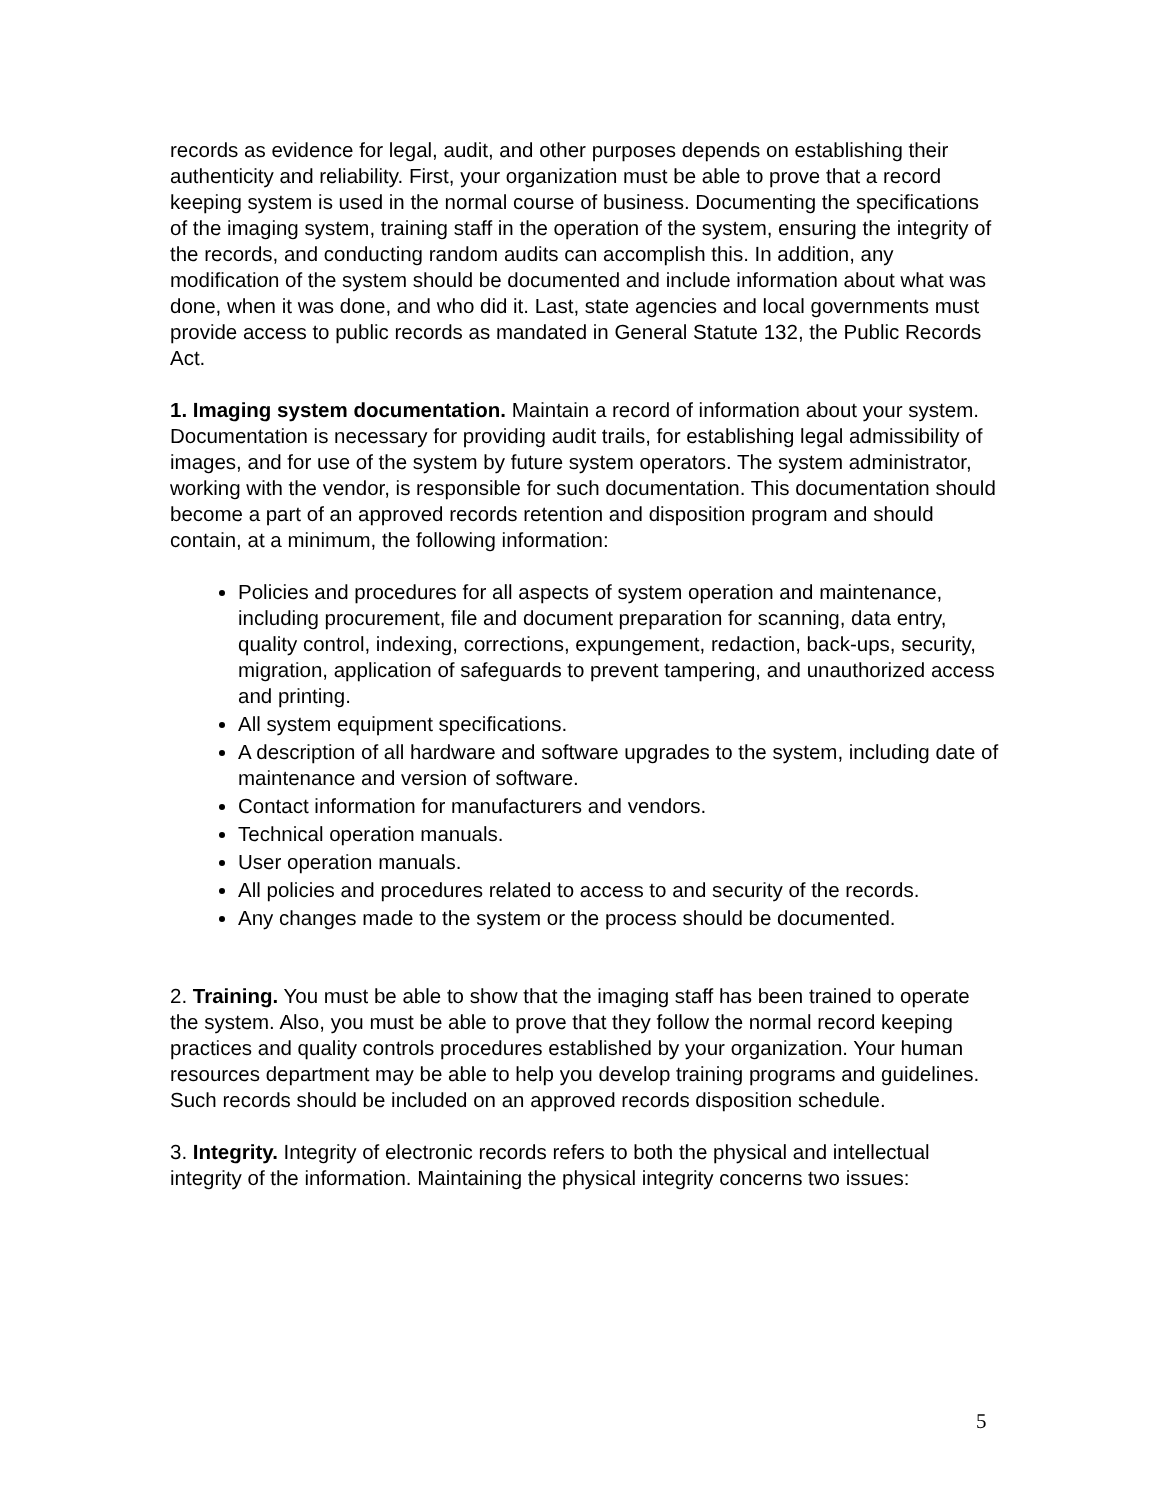records as evidence for legal, audit, and other purposes depends on establishing their authenticity and reliability. First, your organization must be able to prove that a record keeping system is used in the normal course of business. Documenting the specifications of the imaging system, training staff in the operation of the system, ensuring the integrity of the records, and conducting random audits can accomplish this. In addition, any modification of the system should be documented and include information about what was done, when it was done, and who did it. Last, state agencies and local governments must provide access to public records as mandated in General Statute 132, the Public Records Act.
1. Imaging system documentation. Maintain a record of information about your system. Documentation is necessary for providing audit trails, for establishing legal admissibility of images, and for use of the system by future system operators. The system administrator, working with the vendor, is responsible for such documentation. This documentation should become a part of an approved records retention and disposition program and should contain, at a minimum, the following information:
Policies and procedures for all aspects of system operation and maintenance, including procurement, file and document preparation for scanning, data entry, quality control, indexing, corrections, expungement, redaction, back-ups, security, migration, application of safeguards to prevent tampering, and unauthorized access and printing.
All system equipment specifications.
A description of all hardware and software upgrades to the system, including date of maintenance and version of software.
Contact information for manufacturers and vendors.
Technical operation manuals.
User operation manuals.
All policies and procedures related to access to and security of the records.
Any changes made to the system or the process should be documented.
2. Training. You must be able to show that the imaging staff has been trained to operate the system. Also, you must be able to prove that they follow the normal record keeping practices and quality controls procedures established by your organization. Your human resources department may be able to help you develop training programs and guidelines. Such records should be included on an approved records disposition schedule.
3. Integrity. Integrity of electronic records refers to both the physical and intellectual integrity of the information. Maintaining the physical integrity concerns two issues:
5